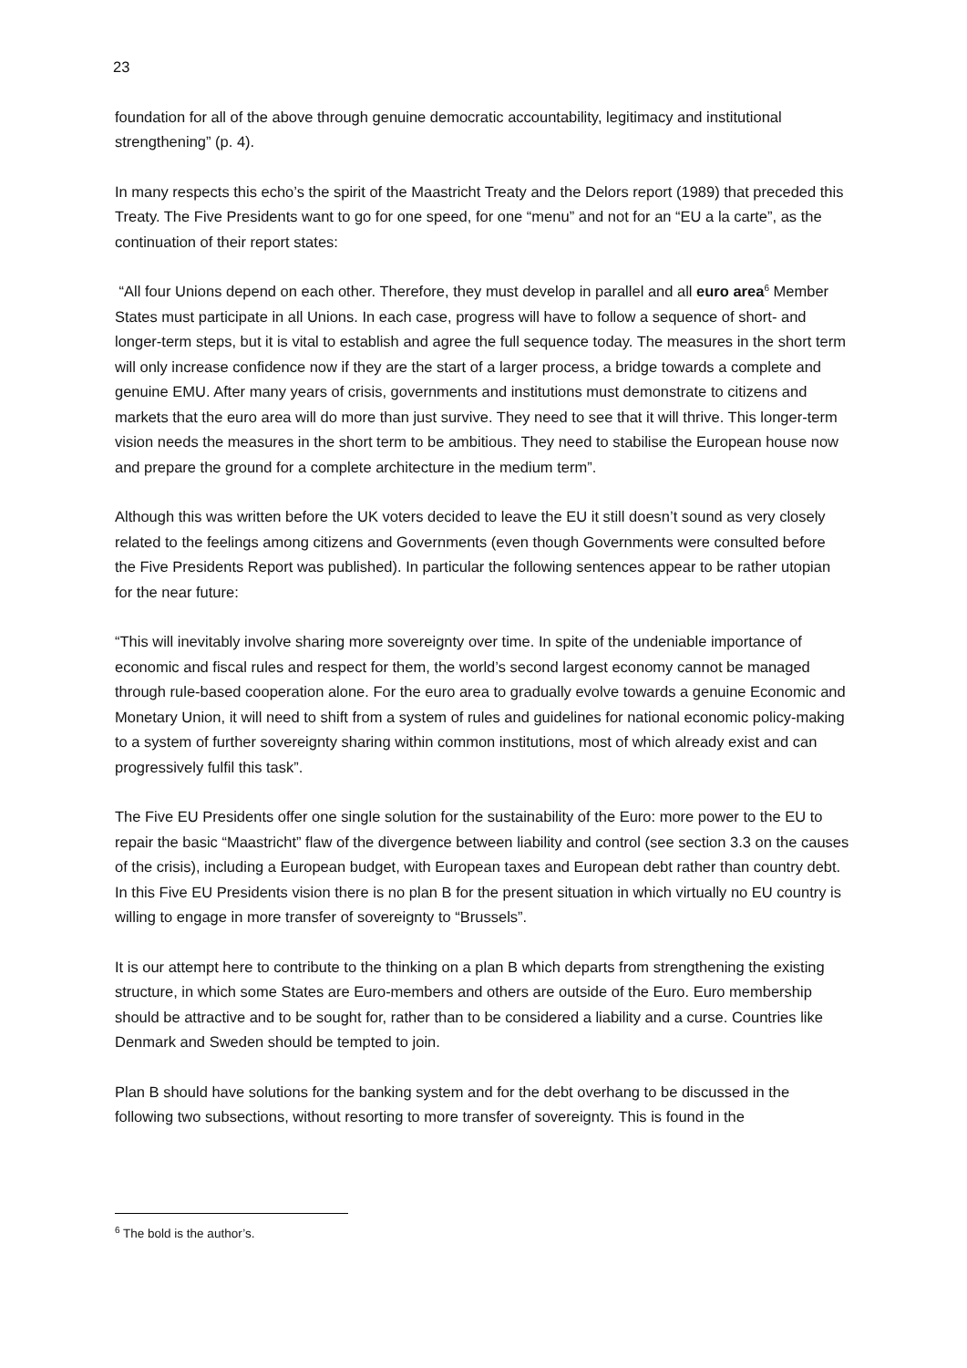23
foundation for all of the above through genuine democratic accountability, legitimacy and institutional strengthening” (p. 4).
In many respects this echo’s the spirit of the Maastricht Treaty and the Delors report (1989) that preceded this Treaty. The Five Presidents want to go for one speed, for one “menu” and not for an “EU a la carte”, as the continuation of their report states:
“All four Unions depend on each other. Therefore, they must develop in parallel and all euro area<sup>6</sup> Member States must participate in all Unions. In each case, progress will have to follow a sequence of short- and longer-term steps, but it is vital to establish and agree the full sequence today. The measures in the short term will only increase confidence now if they are the start of a larger process, a bridge towards a complete and genuine EMU. After many years of crisis, governments and institutions must demonstrate to citizens and markets that the euro area will do more than just survive. They need to see that it will thrive. This longer-term vision needs the measures in the short term to be ambitious. They need to stabilise the European house now and prepare the ground for a complete architecture in the medium term”.
Although this was written before the UK voters decided to leave the EU it still doesn’t sound as very closely related to the feelings among citizens and Governments (even though Governments were consulted before the Five Presidents Report was published). In particular the following sentences appear to be rather utopian for the near future:
“This will inevitably involve sharing more sovereignty over time. In spite of the undeniable importance of economic and fiscal rules and respect for them, the world’s second largest economy cannot be managed through rule-based cooperation alone. For the euro area to gradually evolve towards a genuine Economic and Monetary Union, it will need to shift from a system of rules and guidelines for national economic policy-making to a system of further sovereignty sharing within common institutions, most of which already exist and can progressively fulfil this task”.
The Five EU Presidents offer one single solution for the sustainability of the Euro: more power to the EU to repair the basic “Maastricht” flaw of the divergence between liability and control (see section 3.3 on the causes of the crisis), including a European budget, with European taxes and European debt rather than country debt. In this Five EU Presidents vision there is no plan B for the present situation in which virtually no EU country is willing to engage in more transfer of sovereignty to “Brussels”.
It is our attempt here to contribute to the thinking on a plan B which departs from strengthening the existing structure, in which some States are Euro-members and others are outside of the Euro. Euro membership should be attractive and to be sought for, rather than to be considered a liability and a curse. Countries like Denmark and Sweden should be tempted to join.
Plan B should have solutions for the banking system and for the debt overhang to be discussed in the following two subsections, without resorting to more transfer of sovereignty. This is found in the
<sup>6</sup> The bold is the author’s.